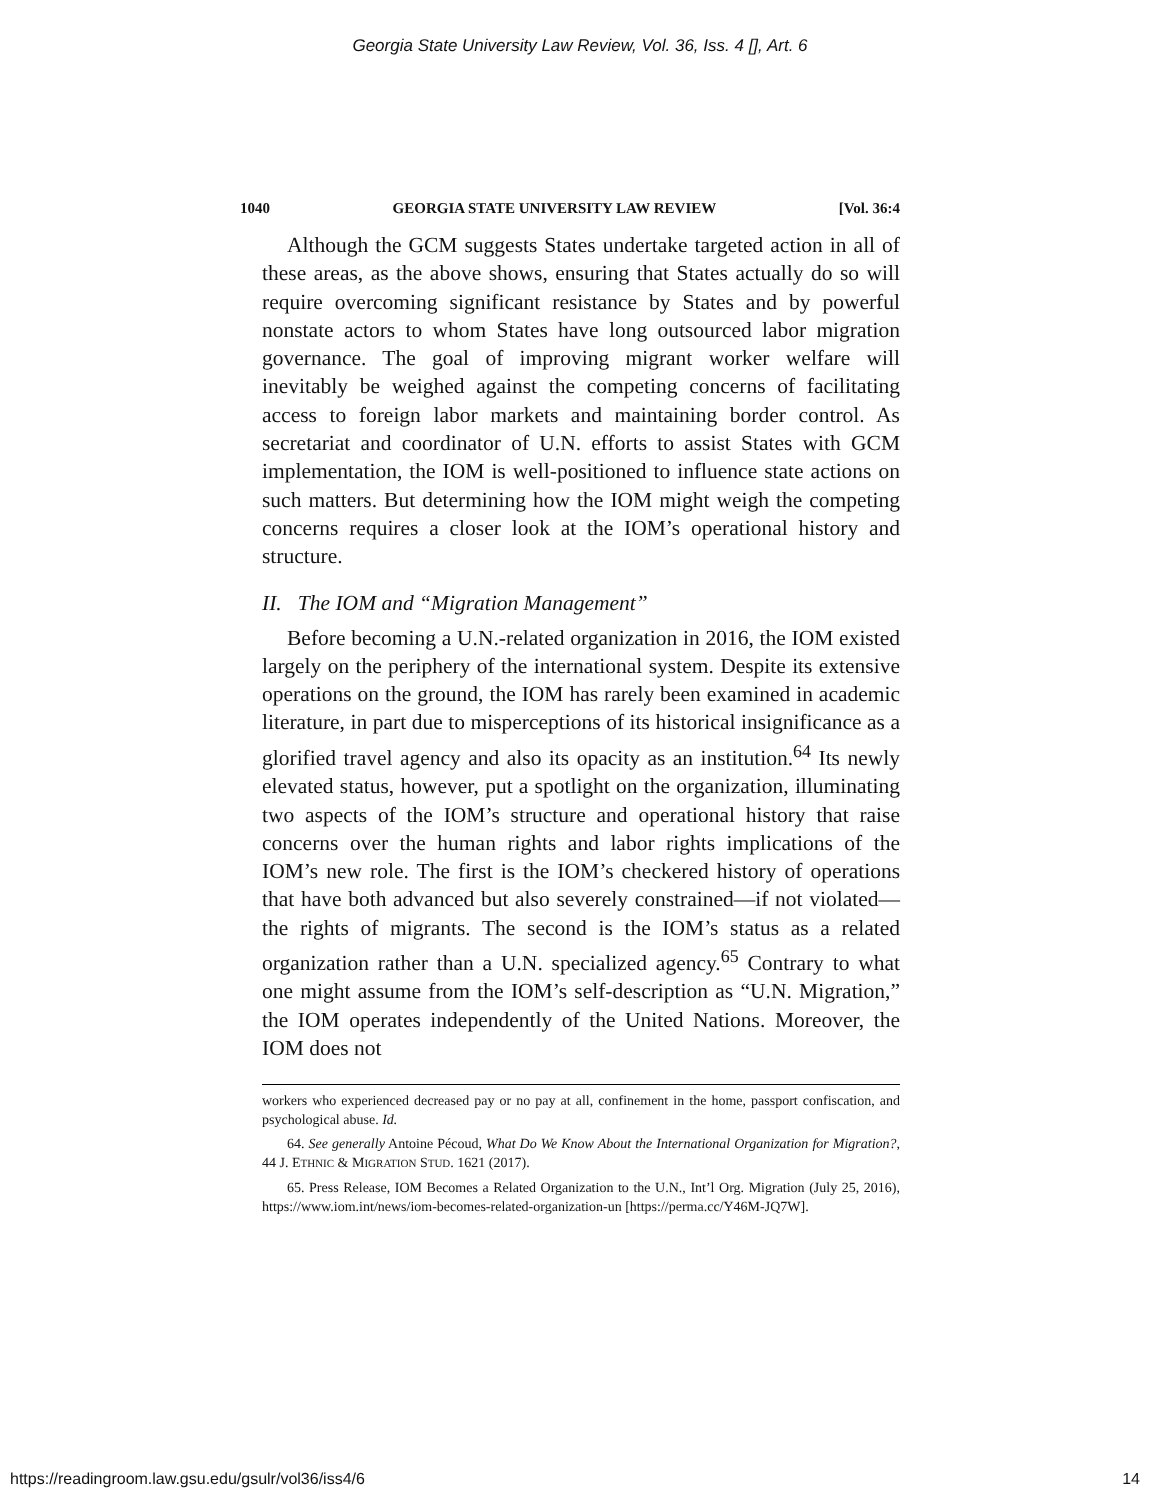Georgia State University Law Review, Vol. 36, Iss. 4 [], Art. 6
1040 GEORGIA STATE UNIVERSITY LAW REVIEW [Vol. 36:4
Although the GCM suggests States undertake targeted action in all of these areas, as the above shows, ensuring that States actually do so will require overcoming significant resistance by States and by powerful nonstate actors to whom States have long outsourced labor migration governance. The goal of improving migrant worker welfare will inevitably be weighed against the competing concerns of facilitating access to foreign labor markets and maintaining border control. As secretariat and coordinator of U.N. efforts to assist States with GCM implementation, the IOM is well-positioned to influence state actions on such matters. But determining how the IOM might weigh the competing concerns requires a closer look at the IOM’s operational history and structure.
II. The IOM and “Migration Management”
Before becoming a U.N.-related organization in 2016, the IOM existed largely on the periphery of the international system. Despite its extensive operations on the ground, the IOM has rarely been examined in academic literature, in part due to misperceptions of its historical insignificance as a glorified travel agency and also its opacity as an institution.<sup>64</sup> Its newly elevated status, however, put a spotlight on the organization, illuminating two aspects of the IOM’s structure and operational history that raise concerns over the human rights and labor rights implications of the IOM’s new role. The first is the IOM’s checkered history of operations that have both advanced but also severely constrained—if not violated—the rights of migrants. The second is the IOM’s status as a related organization rather than a U.N. specialized agency.<sup>65</sup> Contrary to what one might assume from the IOM’s self-description as “U.N. Migration,” the IOM operates independently of the United Nations. Moreover, the IOM does not
workers who experienced decreased pay or no pay at all, confinement in the home, passport confiscation, and psychological abuse. Id.
64. See generally Antoine Pécoud, What Do We Know About the International Organization for Migration?, 44 J. ETHNIC & MIGRATION STUD. 1621 (2017).
65. Press Release, IOM Becomes a Related Organization to the U.N., Int’l Org. Migration (July 25, 2016), https://www.iom.int/news/iom-becomes-related-organization-un [https://perma.cc/Y46M-JQ7W].
https://readingroom.law.gsu.edu/gsulr/vol36/iss4/6 14